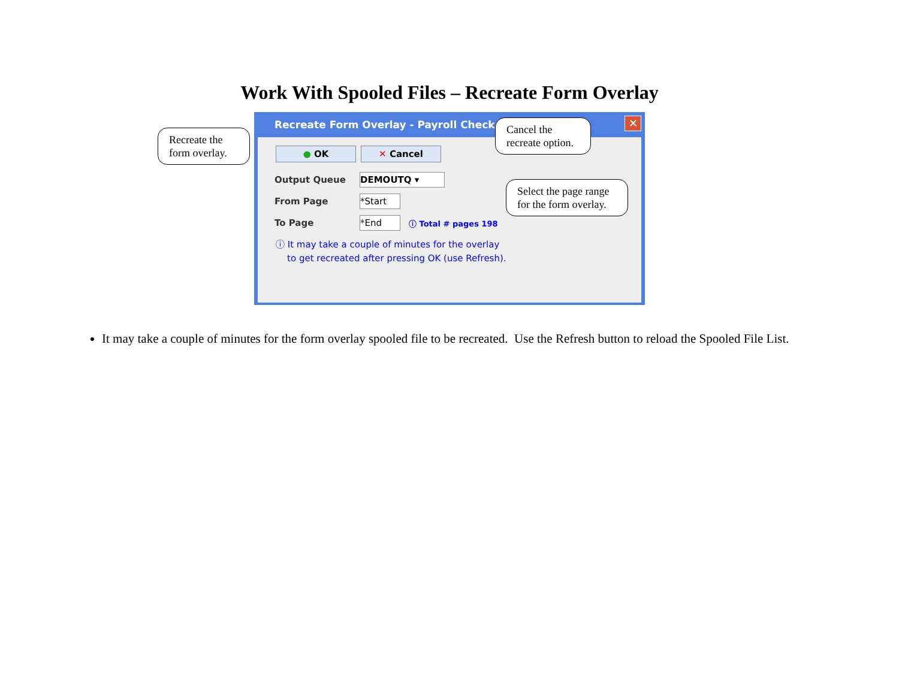Work With Spooled Files – Recreate Form Overlay
Recreate Form Overlay - Payroll Checks
✕
● OK ✕ Cancel
Output Queue DEMOUTQ ▾
From Page *Start
To Page *End ⓘ Total # pages 198
ⓘ It may take a couple of minutes for the overlay
to get recreated after pressing OK (use Refresh).
Recreate the form overlay.
Cancel the recreate option.
Select the page range for the form overlay.
It may take a couple of minutes for the form overlay spooled file to be recreated. Use the Refresh button to reload the Spooled File List.